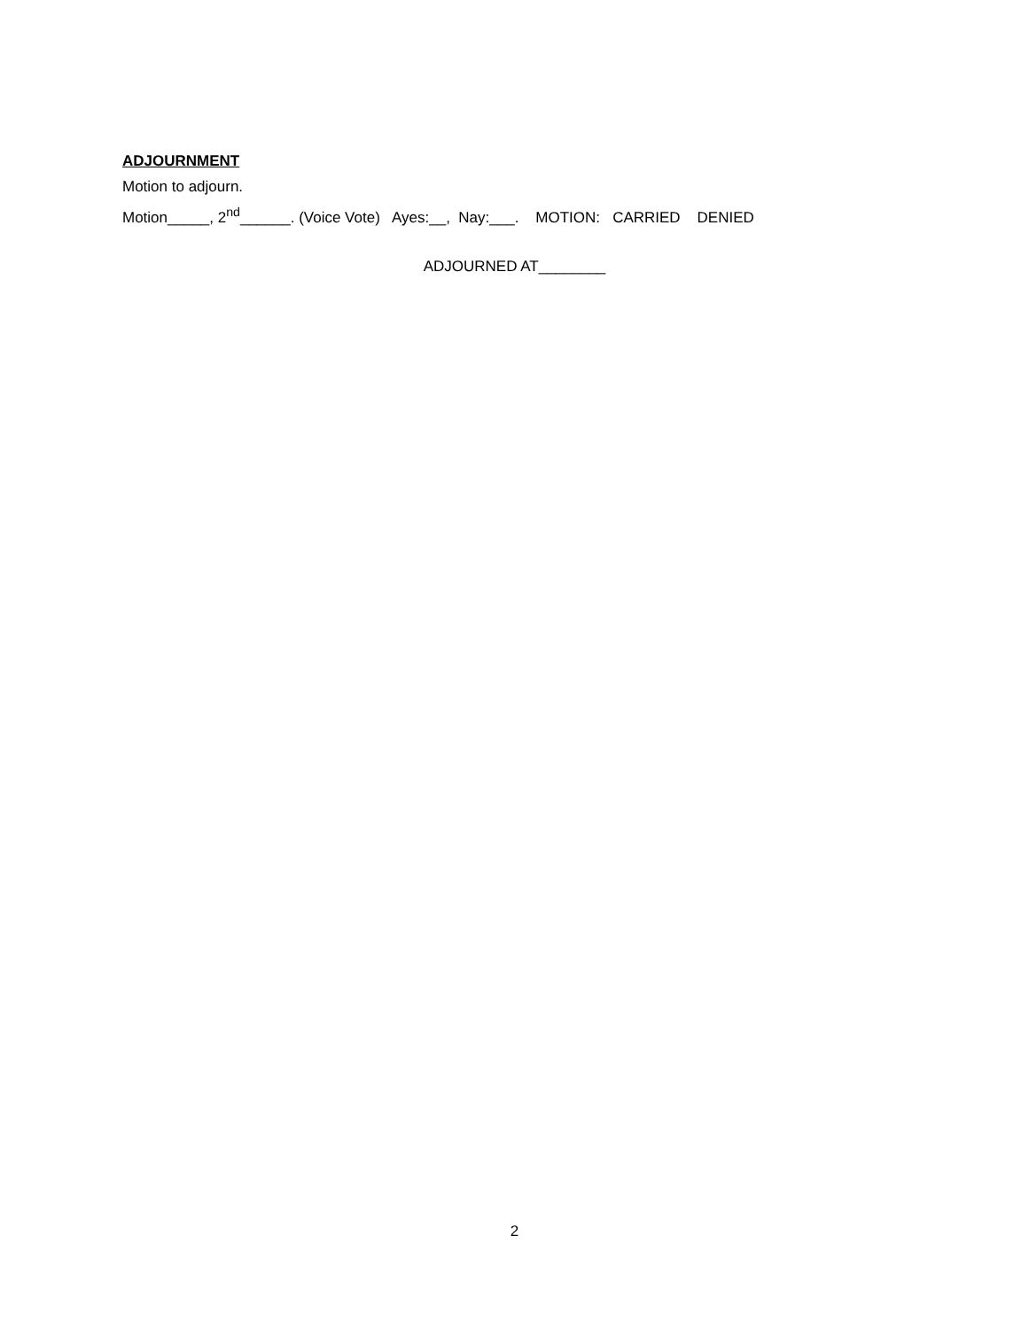ADJOURNMENT
Motion to adjourn.
Motion_____, 2<sup>nd</sup>______. (Voice Vote) Ayes:__, Nay:___. MOTION: CARRIED DENIED
ADJOURNED AT________
2